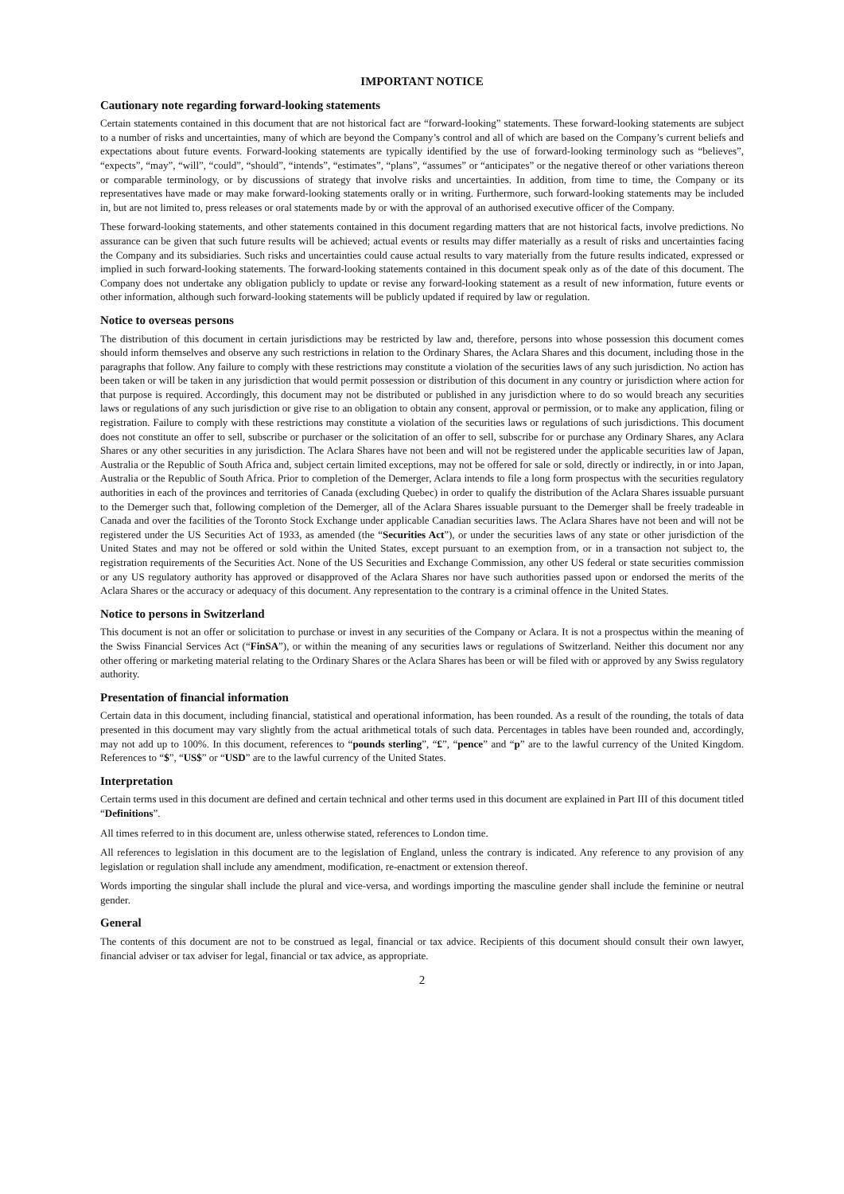IMPORTANT NOTICE
Cautionary note regarding forward-looking statements
Certain statements contained in this document that are not historical fact are “forward-looking” statements. These forward-looking statements are subject to a number of risks and uncertainties, many of which are beyond the Company’s control and all of which are based on the Company’s current beliefs and expectations about future events. Forward-looking statements are typically identified by the use of forward-looking terminology such as “believes”, “expects”, “may”, “will”, “could”, “should”, “intends”, “estimates”, “plans”, “assumes” or “anticipates” or the negative thereof or other variations thereon or comparable terminology, or by discussions of strategy that involve risks and uncertainties. In addition, from time to time, the Company or its representatives have made or may make forward-looking statements orally or in writing. Furthermore, such forward-looking statements may be included in, but are not limited to, press releases or oral statements made by or with the approval of an authorised executive officer of the Company.
These forward-looking statements, and other statements contained in this document regarding matters that are not historical facts, involve predictions. No assurance can be given that such future results will be achieved; actual events or results may differ materially as a result of risks and uncertainties facing the Company and its subsidiaries. Such risks and uncertainties could cause actual results to vary materially from the future results indicated, expressed or implied in such forward-looking statements. The forward-looking statements contained in this document speak only as of the date of this document. The Company does not undertake any obligation publicly to update or revise any forward-looking statement as a result of new information, future events or other information, although such forward-looking statements will be publicly updated if required by law or regulation.
Notice to overseas persons
The distribution of this document in certain jurisdictions may be restricted by law and, therefore, persons into whose possession this document comes should inform themselves and observe any such restrictions in relation to the Ordinary Shares, the Aclara Shares and this document, including those in the paragraphs that follow. Any failure to comply with these restrictions may constitute a violation of the securities laws of any such jurisdiction. No action has been taken or will be taken in any jurisdiction that would permit possession or distribution of this document in any country or jurisdiction where action for that purpose is required. Accordingly, this document may not be distributed or published in any jurisdiction where to do so would breach any securities laws or regulations of any such jurisdiction or give rise to an obligation to obtain any consent, approval or permission, or to make any application, filing or registration. Failure to comply with these restrictions may constitute a violation of the securities laws or regulations of such jurisdictions. This document does not constitute an offer to sell, subscribe or purchaser or the solicitation of an offer to sell, subscribe for or purchase any Ordinary Shares, any Aclara Shares or any other securities in any jurisdiction. The Aclara Shares have not been and will not be registered under the applicable securities law of Japan, Australia or the Republic of South Africa and, subject certain limited exceptions, may not be offered for sale or sold, directly or indirectly, in or into Japan, Australia or the Republic of South Africa. Prior to completion of the Demerger, Aclara intends to file a long form prospectus with the securities regulatory authorities in each of the provinces and territories of Canada (excluding Quebec) in order to qualify the distribution of the Aclara Shares issuable pursuant to the Demerger such that, following completion of the Demerger, all of the Aclara Shares issuable pursuant to the Demerger shall be freely tradeable in Canada and over the facilities of the Toronto Stock Exchange under applicable Canadian securities laws. The Aclara Shares have not been and will not be registered under the US Securities Act of 1933, as amended (the “Securities Act”), or under the securities laws of any state or other jurisdiction of the United States and may not be offered or sold within the United States, except pursuant to an exemption from, or in a transaction not subject to, the registration requirements of the Securities Act. None of the US Securities and Exchange Commission, any other US federal or state securities commission or any US regulatory authority has approved or disapproved of the Aclara Shares nor have such authorities passed upon or endorsed the merits of the Aclara Shares or the accuracy or adequacy of this document. Any representation to the contrary is a criminal offence in the United States.
Notice to persons in Switzerland
This document is not an offer or solicitation to purchase or invest in any securities of the Company or Aclara. It is not a prospectus within the meaning of the Swiss Financial Services Act (“FinSA”), or within the meaning of any securities laws or regulations of Switzerland. Neither this document nor any other offering or marketing material relating to the Ordinary Shares or the Aclara Shares has been or will be filed with or approved by any Swiss regulatory authority.
Presentation of financial information
Certain data in this document, including financial, statistical and operational information, has been rounded. As a result of the rounding, the totals of data presented in this document may vary slightly from the actual arithmetical totals of such data. Percentages in tables have been rounded and, accordingly, may not add up to 100%. In this document, references to “pounds sterling”, “£”, “pence” and “p” are to the lawful currency of the United Kingdom. References to “$”, “US$” or “USD” are to the lawful currency of the United States.
Interpretation
Certain terms used in this document are defined and certain technical and other terms used in this document are explained in Part III of this document titled “Definitions”.
All times referred to in this document are, unless otherwise stated, references to London time.
All references to legislation in this document are to the legislation of England, unless the contrary is indicated. Any reference to any provision of any legislation or regulation shall include any amendment, modification, re-enactment or extension thereof.
Words importing the singular shall include the plural and vice-versa, and wordings importing the masculine gender shall include the feminine or neutral gender.
General
The contents of this document are not to be construed as legal, financial or tax advice. Recipients of this document should consult their own lawyer, financial adviser or tax adviser for legal, financial or tax advice, as appropriate.
2